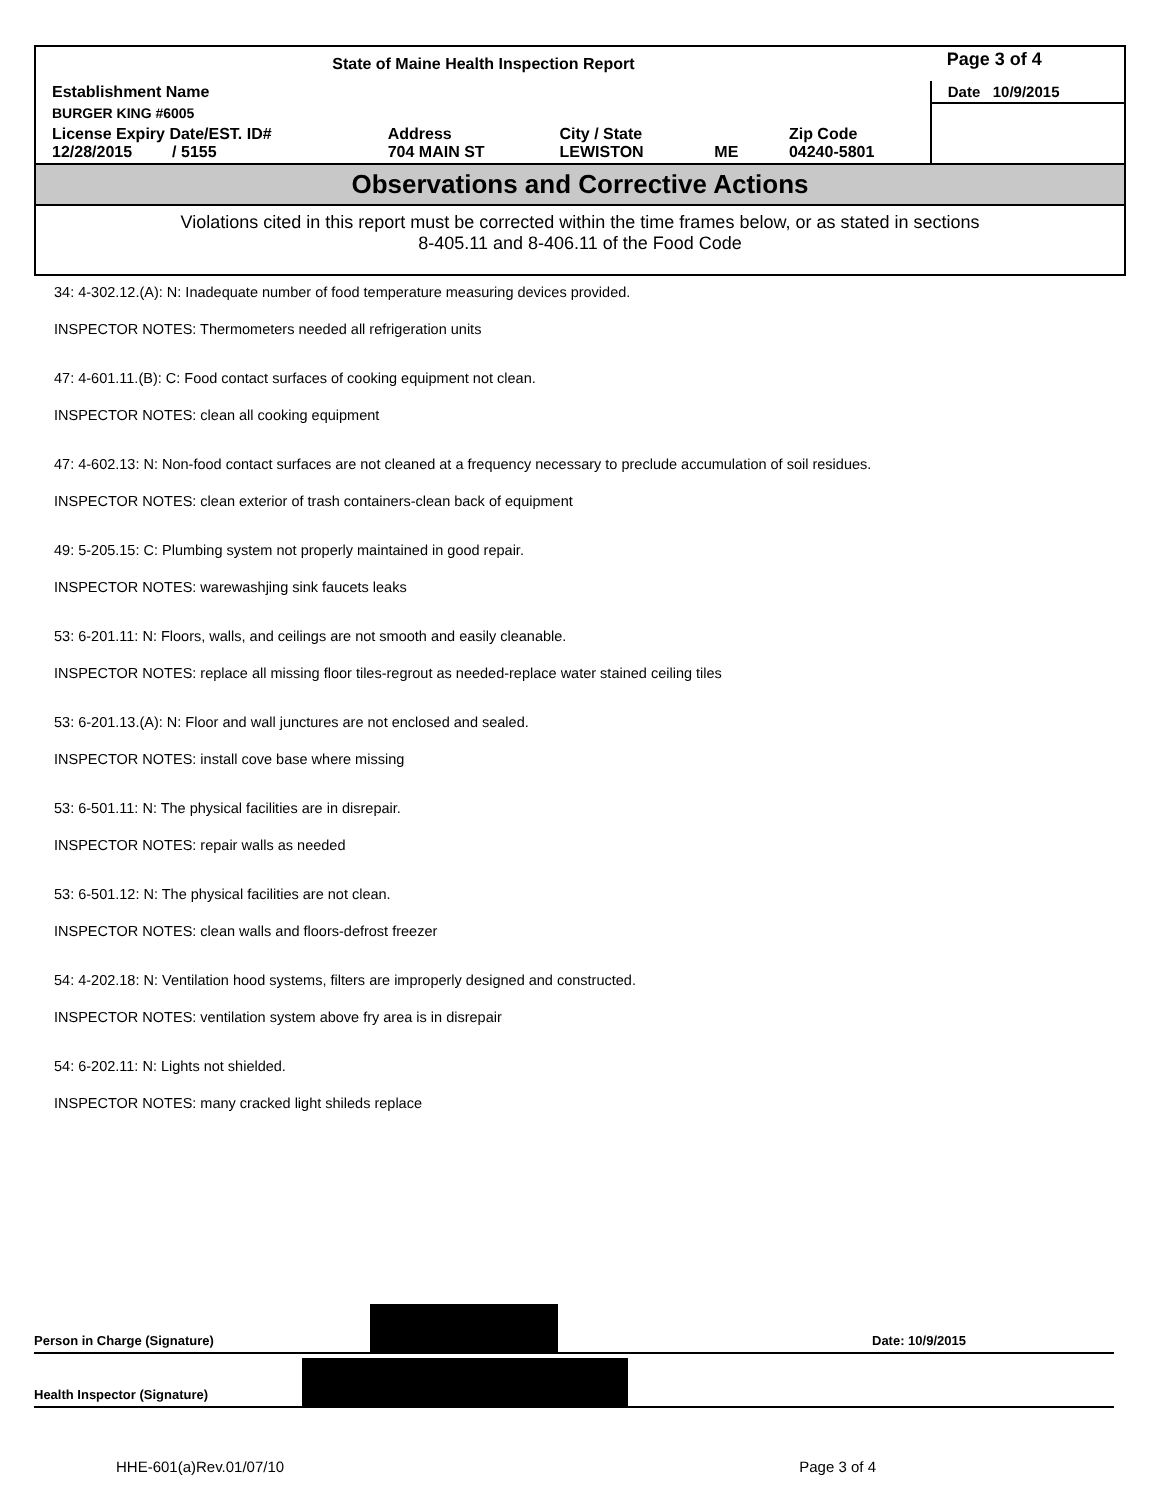| State of Maine Health Inspection Report | | | | | Page 3 of 4 |
| Establishment Name | | | | | Date 10/9/2015 |
| BURGER KING #6005 | | | | | |
| License Expiry Date/EST. ID# 12/28/2015 / 5155 | Address 704 MAIN ST | City / State LEWISTON | ME | Zip Code 04240-5801 | |
Observations and Corrective Actions
Violations cited in this report must be corrected within the time frames below, or as stated in sections
8-405.11 and 8-406.11 of the Food Code
34: 4-302.12.(A): N: Inadequate number of food temperature measuring devices provided.
INSPECTOR NOTES: Thermometers needed all refrigeration units
47: 4-601.11.(B): C: Food contact surfaces of cooking equipment not clean.
INSPECTOR NOTES: clean all cooking equipment
47: 4-602.13: N: Non-food contact surfaces are not cleaned at a frequency necessary to preclude accumulation of soil residues.
INSPECTOR NOTES: clean exterior of trash containers-clean back of equipment
49: 5-205.15: C: Plumbing system not properly maintained in good repair.
INSPECTOR NOTES: warewashjing sink faucets leaks
53: 6-201.11: N: Floors, walls, and ceilings are not smooth and easily cleanable.
INSPECTOR NOTES: replace all missing floor tiles-regrout as needed-replace water stained ceiling tiles
53: 6-201.13.(A): N: Floor and wall junctures are not enclosed and sealed.
INSPECTOR NOTES: install cove base where missing
53: 6-501.11: N: The physical facilities are in disrepair.
INSPECTOR NOTES: repair walls as needed
53: 6-501.12: N: The physical facilities are not clean.
INSPECTOR NOTES: clean walls and floors-defrost freezer
54: 4-202.18: N: Ventilation hood systems, filters are improperly designed and constructed.
INSPECTOR NOTES: ventilation system above fry area is in disrepair
54: 6-202.11: N: Lights not shielded.
INSPECTOR NOTES: many cracked light shileds replace
Person in Charge (Signature)
Date: 10/9/2015
Health Inspector (Signature)
HHE-601(a)Rev.01/07/10 Page 3 of 4